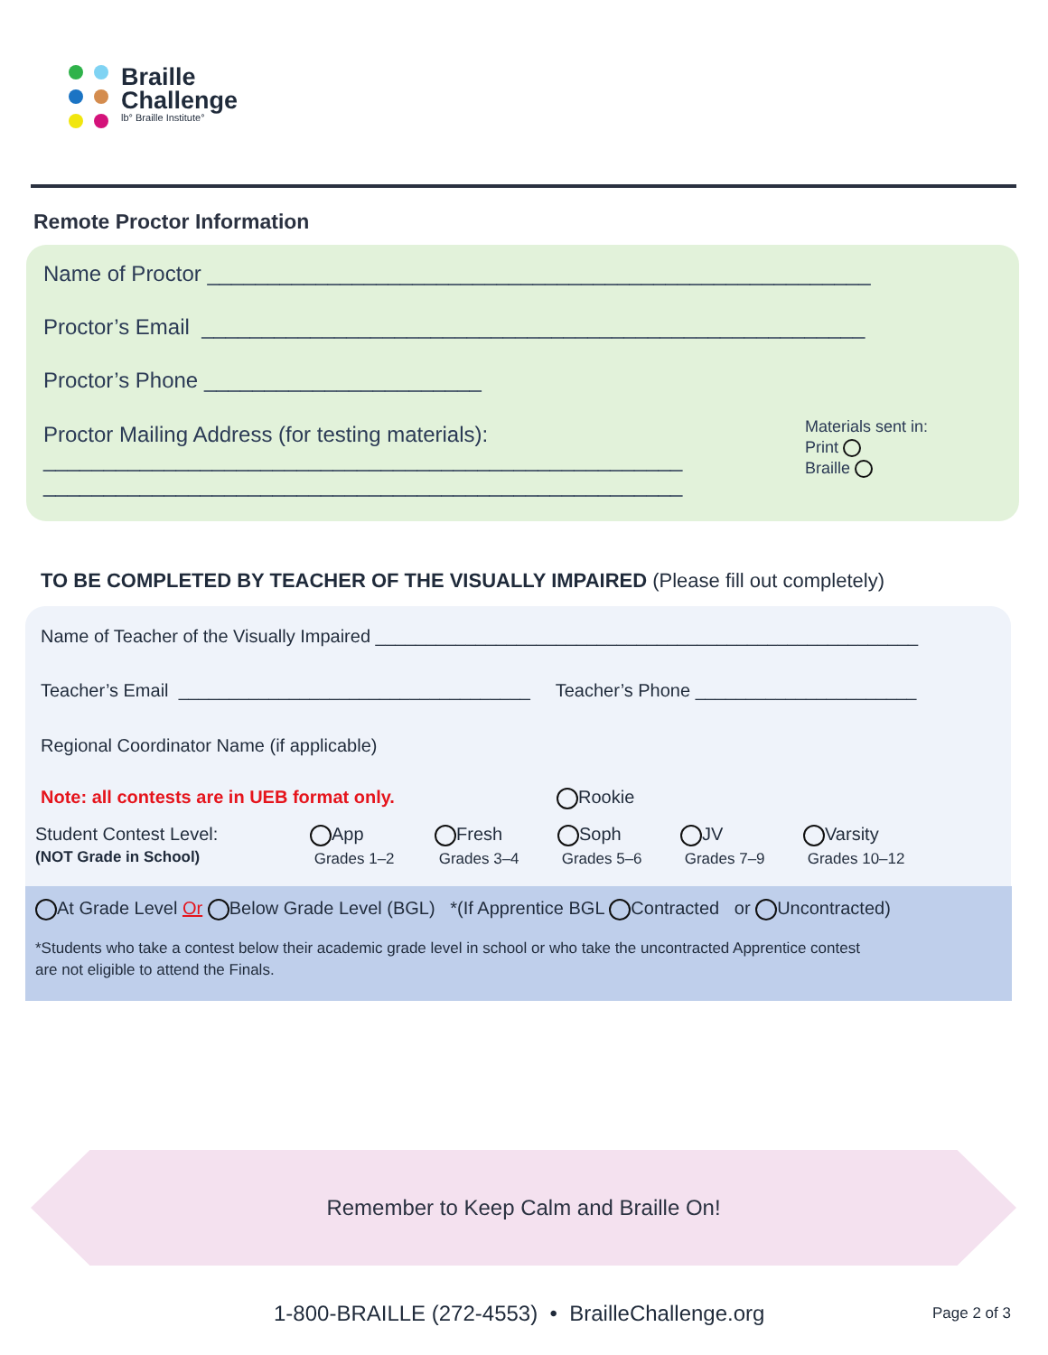Braille
Challenge
lb° Braille Institute°
Remote Proctor Information
Name of Proctor _______________________________________________________
Proctor’s Email _______________________________________________________
Proctor’s Phone _______________________
Proctor Mailing Address (for testing materials):
_____________________________________________________
_____________________________________________________
Materials sent in:
Print
Braille
TO BE COMPLETED BY TEACHER OF THE VISUALLY IMPAIRED (Please fill out completely)
Name of Teacher of the Visually Impaired ______________________________________________________
Teacher’s Email ___________________________________ Teacher’s Phone ______________________
Regional Coordinator Name (if applicable)
Note: all contests are in UEB format only. Rookie
Student Contest Level:
(NOT Grade in School)
App
Grades 1–2
Fresh
Grades 3–4
Soph
Grades 5–6
JV
Grades 7–9
Varsity
Grades 10–12
At Grade Level Or Below Grade Level (BGL) *(If Apprentice BGL Contracted or Uncontracted)
*Students who take a contest below their academic grade level in school or who take the uncontracted Apprentice contest
are not eligible to attend the Finals.
Remember to Keep Calm and Braille On!
1-800-BRAILLE (272-4553) • BrailleChallenge.org
Page 2 of 3